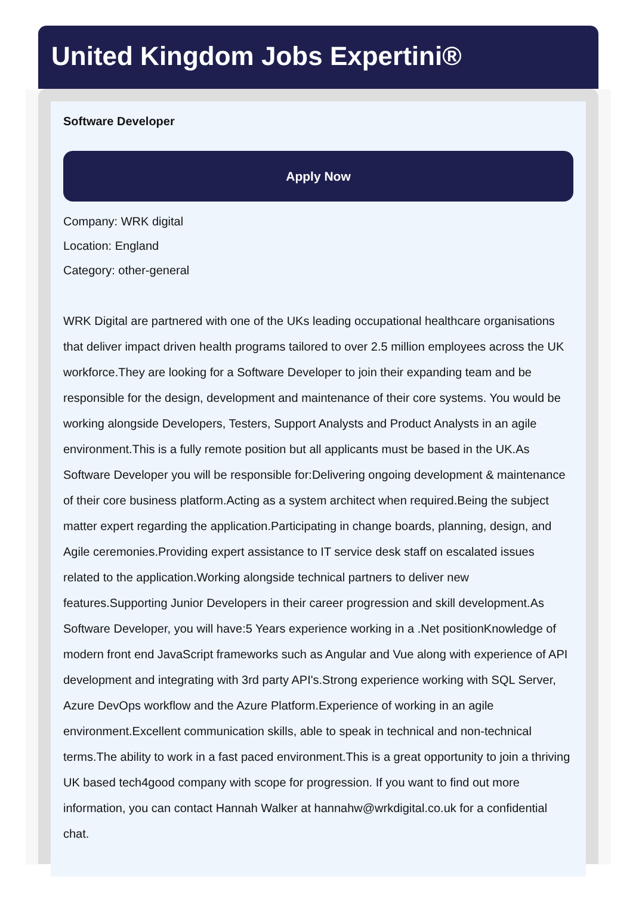United Kingdom Jobs Expertini®
Software Developer
Apply Now
Company: WRK digital
Location: England
Category: other-general
WRK Digital are partnered with one of the UKs leading occupational healthcare organisations that deliver impact driven health programs tailored to over 2.5 million employees across the UK workforce.They are looking for a Software Developer to join their expanding team and be responsible for the design, development and maintenance of their core systems. You would be working alongside Developers, Testers, Support Analysts and Product Analysts in an agile environment.This is a fully remote position but all applicants must be based in the UK.As Software Developer you will be responsible for:Delivering ongoing development & maintenance of their core business platform.Acting as a system architect when required.Being the subject matter expert regarding the application.Participating in change boards, planning, design, and Agile ceremonies.Providing expert assistance to IT service desk staff on escalated issues related to the application.Working alongside technical partners to deliver new features.Supporting Junior Developers in their career progression and skill development.As Software Developer, you will have:5 Years experience working in a .Net positionKnowledge of modern front end JavaScript frameworks such as Angular and Vue along with experience of API development and integrating with 3rd party API's.Strong experience working with SQL Server, Azure DevOps workflow and the Azure Platform.Experience of working in an agile environment.Excellent communication skills, able to speak in technical and non-technical terms.The ability to work in a fast paced environment.This is a great opportunity to join a thriving UK based tech4good company with scope for progression. If you want to find out more information, you can contact Hannah Walker at hannahw@wrkdigital.co.uk for a confidential chat.